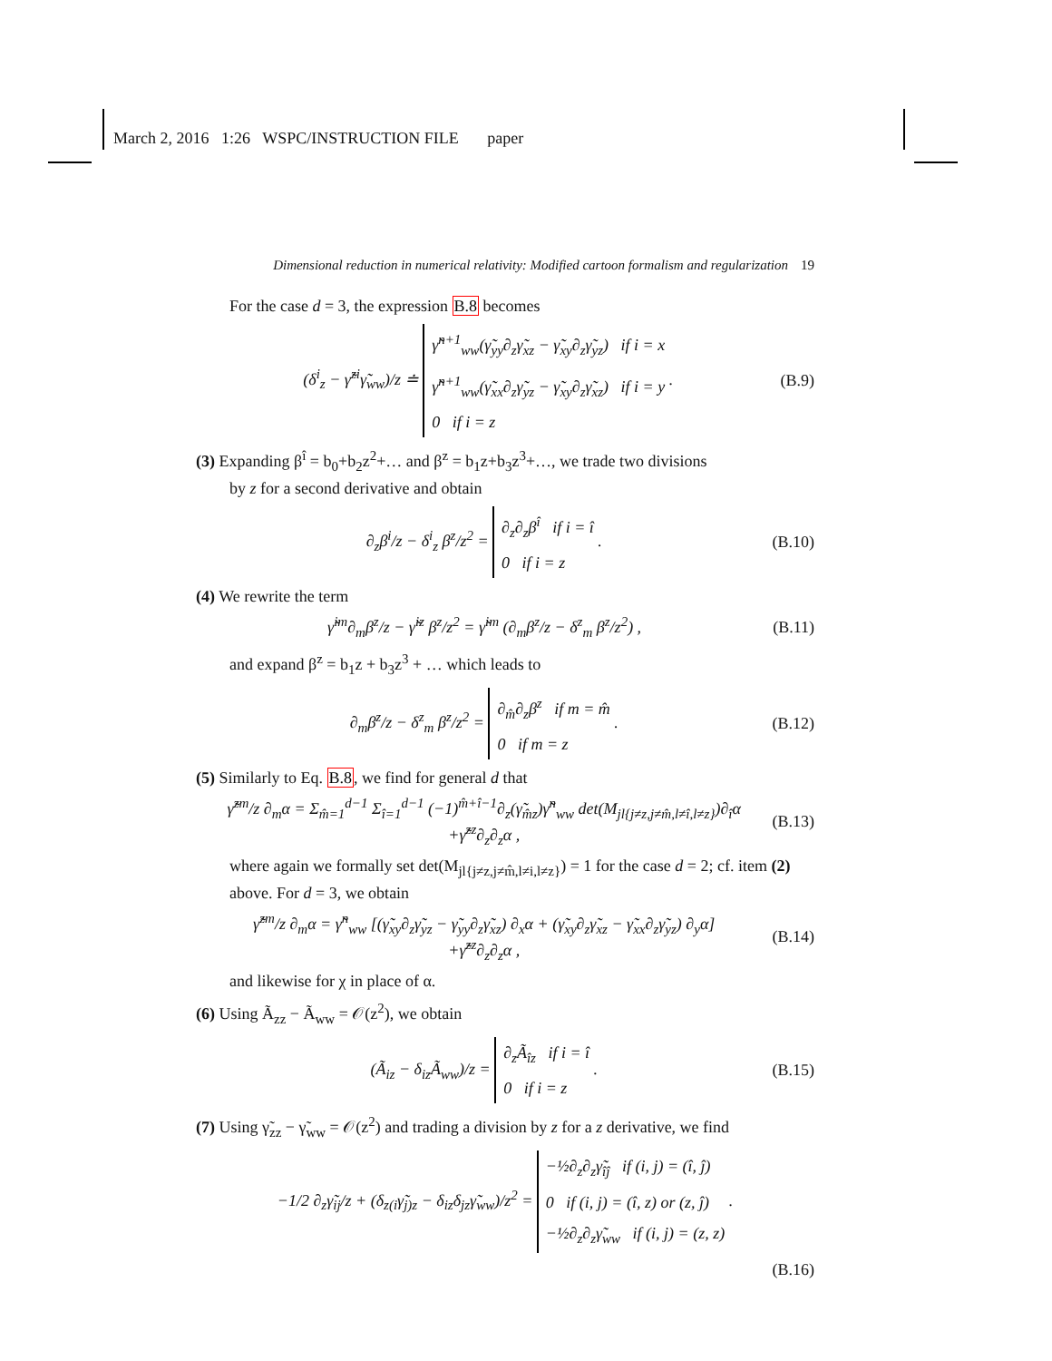March 2, 2016 1:26 WSPC/INSTRUCTION FILE paper
Dimensional reduction in numerical relativity: Modified cartoon formalism and regularization 19
For the case d = 3, the expression B.8 becomes
(δ<sup>i</sup><sub>z</sub> − γ̃<sup>zi</sup>γ̃<sub>ww</sub>)/z ≐ γ̃<sup>n+1</sup><sub>ww</sub>(γ̃<sub>yy</sub>∂<sub>z</sub>γ̃<sub>xz</sub> − γ̃<sub>xy</sub>∂<sub>z</sub>γ̃<sub>yz</sub>) if i = x
γ̃<sup>n+1</sup><sub>ww</sub>(γ̃<sub>xx</sub>∂<sub>z</sub>γ̃<sub>yz</sub> − γ̃<sub>xy</sub>∂<sub>z</sub>γ̃<sub>xz</sub>) if i = y
0 if i = z . (B.9)
(3) Expanding β<sup>î</sup> = b<sub>0</sub>+b<sub>2</sub>z<sup>2</sup>+… and β<sup>z</sup> = b<sub>1</sub>z+b<sub>3</sub>z<sup>3</sup>+…, we trade two divisions
by z for a second derivative and obtain
∂<sub>z</sub>β<sup>i</sup>/z − δ<sup>i</sup><sub>z</sub> β<sup>z</sup>/z<sup>2</sup> = ∂<sub>z</sub>∂<sub>z</sub>β<sup>î</sup> if i = î
0 if i = z . (B.10)
(4) We rewrite the term
γ̃<sup>im</sup>∂<sub>m</sub>β<sup>z</sup>/z − γ̃<sup>iz</sup> β<sup>z</sup>/z<sup>2</sup> = γ̃<sup>im</sup> (∂<sub>m</sub>β<sup>z</sup>/z − δ<sup>z</sup><sub>m</sub> β<sup>z</sup>/z<sup>2</sup>) , (B.11)
and expand β<sup>z</sup> = b<sub>1</sub>z + b<sub>3</sub>z<sup>3</sup> + … which leads to
∂<sub>m</sub>β<sup>z</sup>/z − δ<sup>z</sup><sub>m</sub> β<sup>z</sup>/z<sup>2</sup> = ∂<sub>m̂</sub>∂<sub>z</sub>β<sup>z</sup> if m = m̂
0 if m = z . (B.12)
(5) Similarly to Eq. B.8, we find for general d that
γ̃<sup>zm</sup>/z ∂<sub>m</sub>α = Σ<sub>m̂=1</sub><sup>d−1</sup> Σ<sub>î=1</sub><sup>d−1</sup> (−1)<sup>m̂+î−1</sup>∂<sub>z</sub>(γ̃<sub>m̂z</sub>)γ̃<sup>n</sup><sub>ww</sub> det(M<sub>jl{j≠z,j≠m̂,l≠î,l≠z}</sub>)∂<sub>î</sub>α
+γ̃<sup>zz</sup>∂<sub>z</sub>∂<sub>z</sub>α , (B.13)
where again we formally set det(M<sub>jl{j≠z,j≠m̂,l≠i,l≠z}</sub>) = 1 for the case d = 2; cf. item (2) above. For d = 3, we obtain
γ̃<sup>zm</sup>/z ∂<sub>m</sub>α = γ̃<sup>n</sup><sub>ww</sub> [(γ̃<sub>xy</sub>∂<sub>z</sub>γ̃<sub>yz</sub> − γ̃<sub>yy</sub>∂<sub>z</sub>γ̃<sub>xz</sub>) ∂<sub>x</sub>α + (γ̃<sub>xy</sub>∂<sub>z</sub>γ̃<sub>xz</sub> − γ̃<sub>xx</sub>∂<sub>z</sub>γ̃<sub>yz</sub>) ∂<sub>y</sub>α]
+γ̃<sup>zz</sup>∂<sub>z</sub>∂<sub>z</sub>α , (B.14)
and likewise for χ in place of α.
(6) Using Ã<sub>zz</sub> − Ã<sub>ww</sub> = 𝒪(z<sup>2</sup>), we obtain
(Ã<sub>iz</sub> − δ<sub>iz</sub>Ã<sub>ww</sub>)/z = ∂<sub>z</sub>Ã<sub>îz</sub> if i = î
0 if i = z . (B.15)
(7) Using γ̃<sub>zz</sub> − γ̃<sub>ww</sub> = 𝒪(z<sup>2</sup>) and trading a division by z for a z derivative, we find
−1/2 ∂<sub>z</sub>γ̃<sub>ij</sub>/z + (δ<sub>z(i</sub>γ̃<sub>j)z</sub> − δ<sub>iz</sub>δ<sub>jz</sub>γ̃<sub>ww</sub>)/z<sup>2</sup> = −½∂<sub>z</sub>∂<sub>z</sub>γ̃<sub>îĵ</sub> if (i, j) = (î, ĵ)
0 if (i, j) = (î, z) or (z, ĵ)
−½∂<sub>z</sub>∂<sub>z</sub>γ̃<sub>ww</sub> if (i, j) = (z, z) .
(B.16)